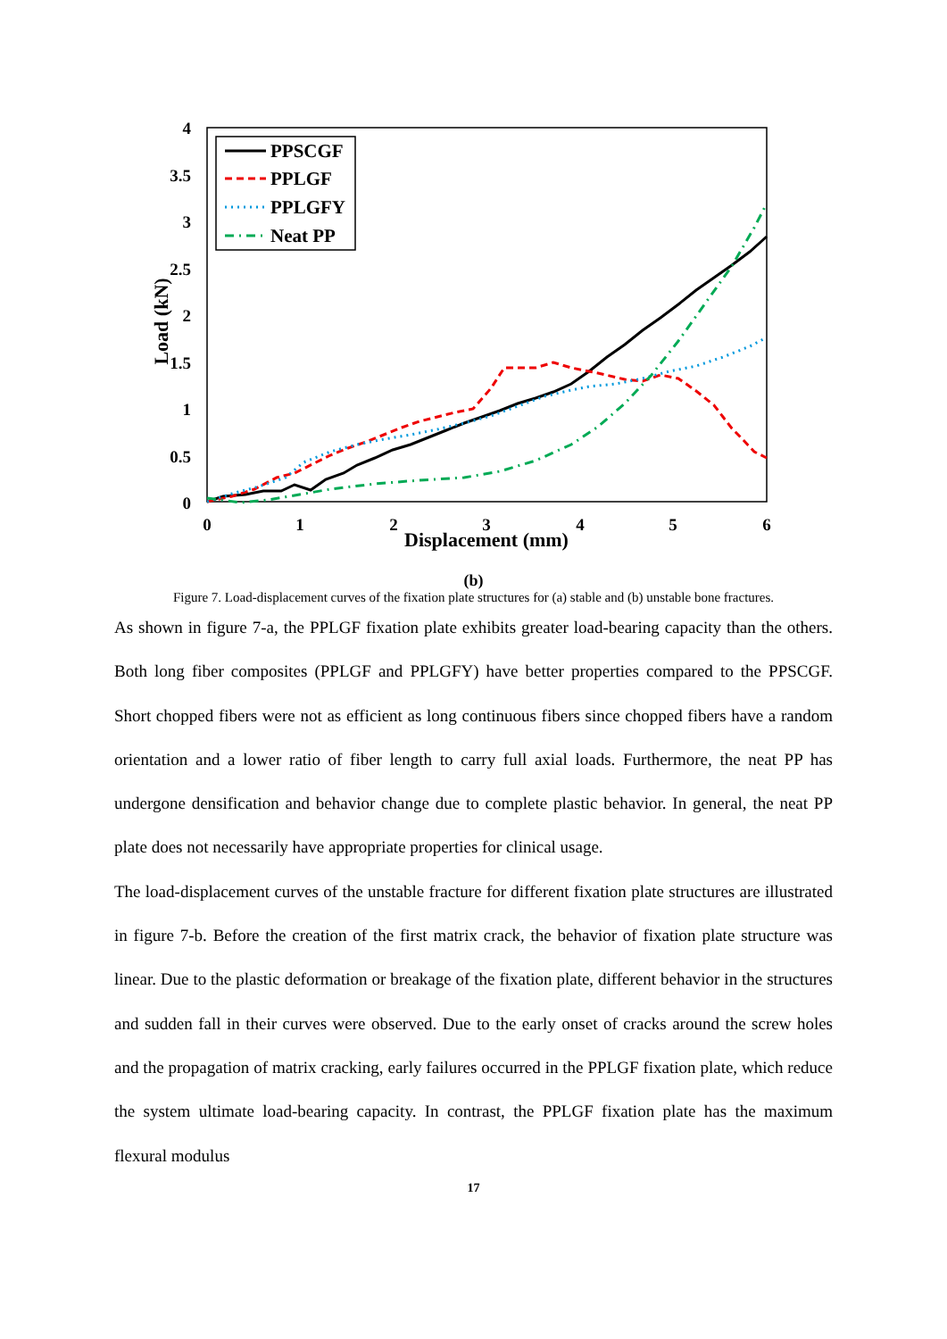4
3.5
3
2.5
2
1.5
1
0.5
0
0
1
2
3
4
5
6
Displacement (mm)
Load (kN)
PPSCGF
PPLGF
PPLGFY
Neat PP
(b)
Figure 7. Load-displacement curves of the fixation plate structures for (a) stable and (b) unstable bone fractures.
As shown in figure 7-a, the PPLGF fixation plate exhibits greater load-bearing capacity than the others. Both long fiber composites (PPLGF and PPLGFY) have better properties compared to the PPSCGF. Short chopped fibers were not as efficient as long continuous fibers since chopped fibers have a random orientation and a lower ratio of fiber length to carry full axial loads. Furthermore, the neat PP has undergone densification and behavior change due to complete plastic behavior. In general, the neat PP plate does not necessarily have appropriate properties for clinical usage.
The load-displacement curves of the unstable fracture for different fixation plate structures are illustrated in figure 7-b. Before the creation of the first matrix crack, the behavior of fixation plate structure was linear. Due to the plastic deformation or breakage of the fixation plate, different behavior in the structures and sudden fall in their curves were observed. Due to the early onset of cracks around the screw holes and the propagation of matrix cracking, early failures occurred in the PPLGF fixation plate, which reduce the system ultimate load-bearing capacity. In contrast, the PPLGF fixation plate has the maximum flexural modulus
17